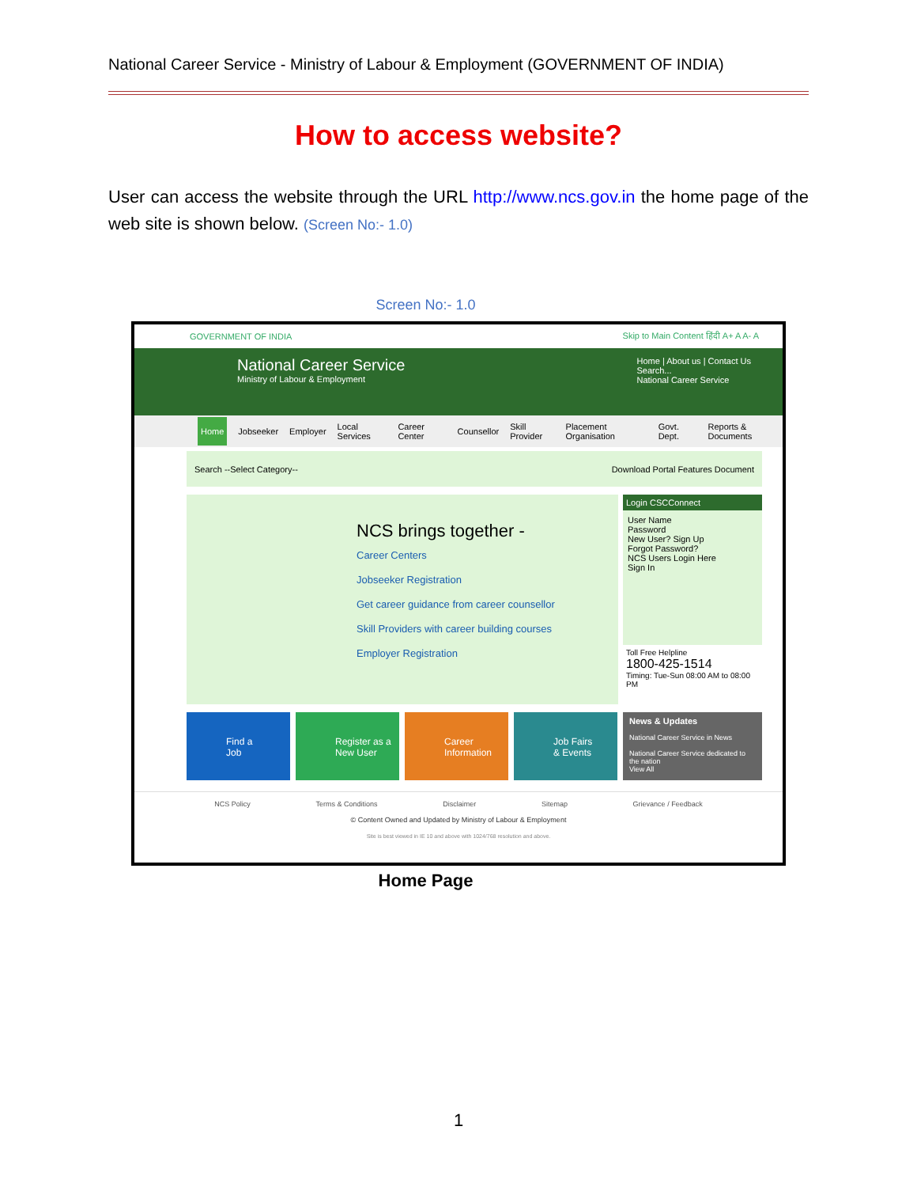National Career Service - Ministry of Labour & Employment (GOVERNMENT OF INDIA)
How to access website?
User can access the website through the URL http://www.ncs.gov.in the home page of the web site is shown below. (Screen No:- 1.0)
Screen No:- 1.0
GOVERNMENT OF INDIA Skip to Main Content हिंदी A+ A A- A
Home | About us | Contact Us
Search...
National Career Service
National Career Service
Ministry of Labour & Employment
Home Jobseeker Employer Local Services Career Center Counsellor Skill Provider Placement Organisation Govt. Dept. Reports & Documents
Search --Select Category-- Download Portal Features Document
NCS brings together -
Career Centers
Jobseeker Registration
Get career guidance from career counsellor
Skill Providers with career building courses
Employer Registration
Login CSCConnect
User Name
Password
New User? Sign Up
Forgot Password?
NCS Users Login Here
Sign In
Toll Free Helpline
1800-425-1514
Timing: Tue-Sun 08:00 AM to 08:00 PM
Find a
Job
Register as a
New User
Career
Information
Job Fairs
& Events
News & Updates
National Career Service in News
National Career Service dedicated to the nation
View All
NCS Policy Terms & Conditions Disclaimer Sitemap Grievance / Feedback
© Content Owned and Updated by Ministry of Labour & Employment
Site is best viewed in IE 10 and above with 1024/768 resolution and above.
Home Page
1